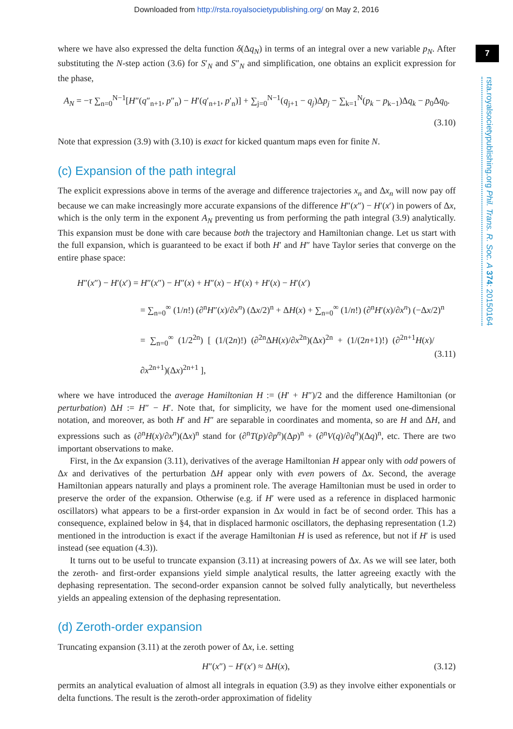Downloaded from http://rsta.royalsocietypublishing.org/ on May 2, 2016
7
rsta.royalsocietypublishing.org Phil. Trans. R. Soc. A 374: 20150164
where we have also expressed the delta function δ(Δq<sub>N</sub>) in terms of an integral over a new variable p<sub>N</sub>. After substituting the N-step action (3.6) for S′<sub>N</sub> and S″<sub>N</sub> and simplification, one obtains an explicit expression for the phase,
A<sub>N</sub> = −τ ∑<sub>n=0</sub><sup>N−1</sup>[H″(q″<sub>n+1</sub>, p″<sub>n</sub>) − H′(q′<sub>n+1</sub>, p′<sub>n</sub>)] + ∑<sub>j=0</sub><sup>N−1</sup>(q<sub>j+1</sub> − q<sub>j</sub>)Δp<sub>j</sub> − ∑<sub>k=1</sub><sup>N</sup>(p<sub>k</sub> − p<sub>k−1</sub>)Δq<sub>k</sub> − p<sub>0</sub>Δq<sub>0</sub>.
(3.10)
Note that expression (3.9) with (3.10) is exact for kicked quantum maps even for finite N.
(c) Expansion of the path integral
The explicit expressions above in terms of the average and difference trajectories x<sub>n</sub> and Δx<sub>n</sub> will now pay off because we can make increasingly more accurate expansions of the difference H″(x″) − H′(x′) in powers of Δx, which is the only term in the exponent A<sub>N</sub> preventing us from performing the path integral (3.9) analytically. This expansion must be done with care because both the trajectory and Hamiltonian change. Let us start with the full expansion, which is guaranteed to be exact if both H′ and H″ have Taylor series that converge on the entire phase space:
H″(x″) − H′(x′) = H″(x″) − H″(x) + H″(x) − H′(x) + H′(x) − H′(x′)
= ∑<sub>n=0</sub><sup>∞</sup> (1/n!) (∂<sup>n</sup>H″(x)/∂x<sup>n</sup>) (Δx/2)<sup>n</sup> + ΔH(x) + ∑<sub>n=0</sub><sup>∞</sup> (1/n!) (∂<sup>n</sup>H′(x)/∂x<sup>n</sup>) (−Δx/2)<sup>n</sup>
= ∑<sub>n=0</sub><sup>∞</sup> (1/2<sup>2n</sup>) [ (1/(2n)!) (∂<sup>2n</sup>ΔH(x)/∂x<sup>2n</sup>)(Δx)<sup>2n</sup> + (1/(2n+1)!) (∂<sup>2n+1</sup>H(x)/∂x<sup>2n+1</sup>)(Δx)<sup>2n+1</sup> ], (3.11)
where we have introduced the average Hamiltonian H := (H′ + H″)/2 and the difference Hamiltonian (or perturbation) ΔH := H″ − H′. Note that, for simplicity, we have for the moment used one-dimensional notation, and moreover, as both H′ and H″ are separable in coordinates and momenta, so are H and ΔH, and expressions such as (∂<sup>n</sup>H(x)/∂x<sup>n</sup>)(Δx)<sup>n</sup> stand for (∂<sup>n</sup>T(p)/∂p<sup>n</sup>)(Δp)<sup>n</sup> + (∂<sup>n</sup>V(q)/∂q<sup>n</sup>)(Δq)<sup>n</sup>, etc. There are two important observations to make.
First, in the Δx expansion (3.11), derivatives of the average Hamiltonian H appear only with odd powers of Δx and derivatives of the perturbation ΔH appear only with even powers of Δx. Second, the average Hamiltonian appears naturally and plays a prominent role. The average Hamiltonian must be used in order to preserve the order of the expansion. Otherwise (e.g. if H′ were used as a reference in displaced harmonic oscillators) what appears to be a first-order expansion in Δx would in fact be of second order. This has a consequence, explained below in §4, that in displaced harmonic oscillators, the dephasing representation (1.2) mentioned in the introduction is exact if the average Hamiltonian H is used as reference, but not if H′ is used instead (see equation (4.3)).
It turns out to be useful to truncate expansion (3.11) at increasing powers of Δx. As we will see later, both the zeroth- and first-order expansions yield simple analytical results, the latter agreeing exactly with the dephasing representation. The second-order expansion cannot be solved fully analytically, but nevertheless yields an appealing extension of the dephasing representation.
(d) Zeroth-order expansion
Truncating expansion (3.11) at the zeroth power of Δx, i.e. setting
H″(x″) − H′(x′) ≈ ΔH(x), (3.12)
permits an analytical evaluation of almost all integrals in equation (3.9) as they involve either exponentials or delta functions. The result is the zeroth-order approximation of fidelity